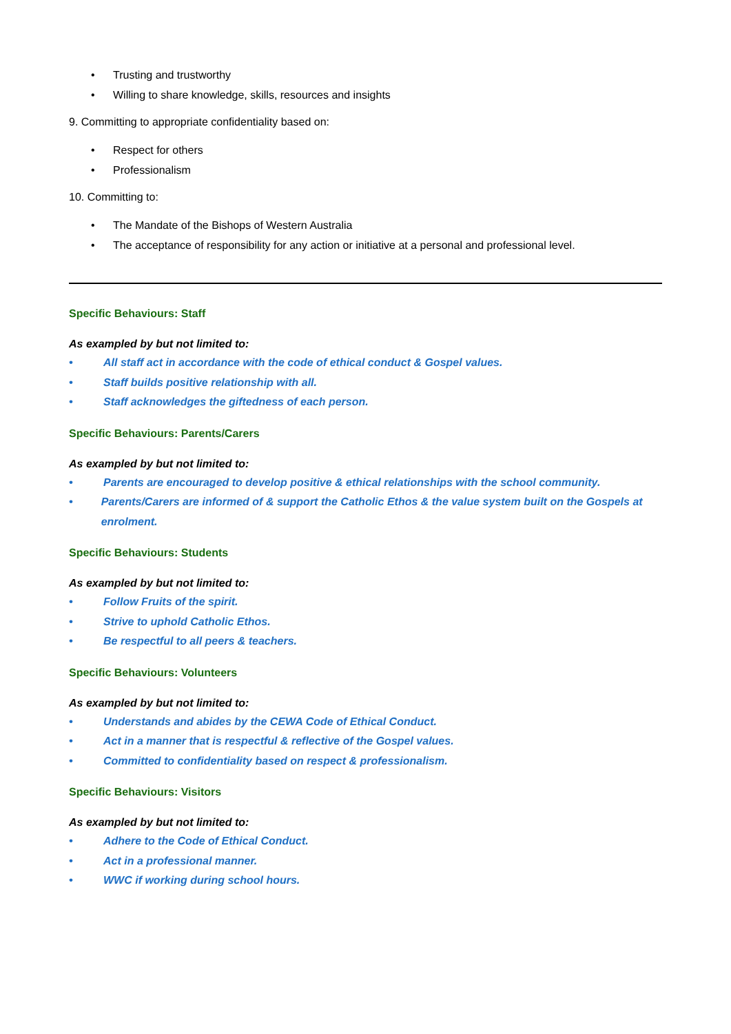• Trusting and trustworthy
• Willing to share knowledge, skills, resources and insights
9. Committing to appropriate confidentiality based on:
• Respect for others
• Professionalism
10. Committing to:
• The Mandate of the Bishops of Western Australia
• The acceptance of responsibility for any action or initiative at a personal and professional level.
Specific Behaviours: Staff
As exampled by but not limited to:
• All staff act in accordance with the code of ethical conduct & Gospel values.
• Staff builds positive relationship with all.
• Staff acknowledges the giftedness of each person.
Specific Behaviours: Parents/Carers
As exampled by but not limited to:
• Parents are encouraged to develop positive & ethical relationships with the school community.
• Parents/Carers are informed of & support the Catholic Ethos & the value system built on the Gospels at enrolment.
Specific Behaviours: Students
As exampled by but not limited to:
• Follow Fruits of the spirit.
• Strive to uphold Catholic Ethos.
• Be respectful to all peers & teachers.
Specific Behaviours: Volunteers
As exampled by but not limited to:
• Understands and abides by the CEWA Code of Ethical Conduct.
• Act in a manner that is respectful & reflective of the Gospel values.
• Committed to confidentiality based on respect & professionalism.
Specific Behaviours: Visitors
As exampled by but not limited to:
• Adhere to the Code of Ethical Conduct.
• Act in a professional manner.
• WWC if working during school hours.